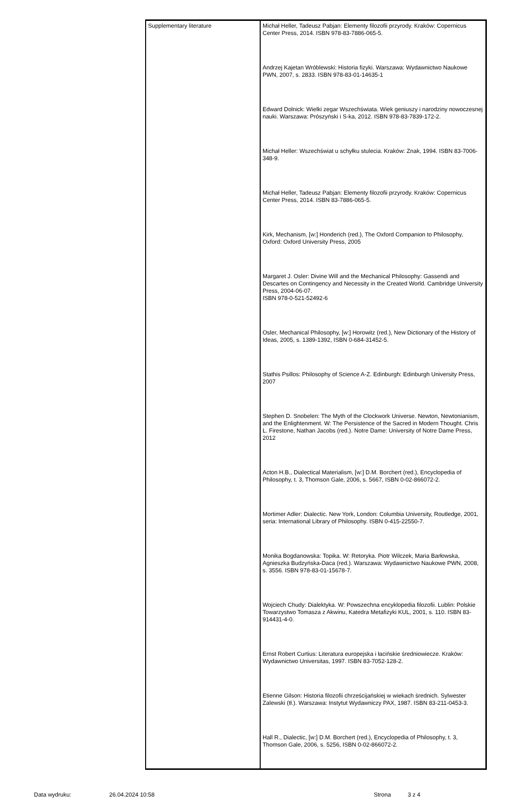| Supplementary literature | Michał Heller, Tadeusz Pabjan: Elementy filozofii przyrody. Kraków: Copernicus Center Press, 2014. ISBN 978-83-7886-065-5. Andrzej Kajetan Wróblewski: Historia fizyki. Warszawa: Wydawnictwo Naukowe PWN, 2007, s. 2833. ISBN 978-83-01-14635-1 Edward Dolnick: Wielki zegar Wszechświata. Wiek geniuszy i narodziny nowoczesnej nauki. Warszawa: Prószyński i S-ka, 2012. ISBN 978-83-7839-172-2. Michał Heller: Wszechświat u schyłku stulecia. Kraków: Znak, 1994. ISBN 83-7006-348-9. Michał Heller, Tadeusz Pabjan: Elementy filozofii przyrody. Kraków: Copernicus Center Press, 2014. ISBN 83-7886-065-5. Kirk, Mechanism, [w:] Honderich (red.), The Oxford Companion to Philosophy, Oxford: Oxford University Press, 2005 Margaret J. Osler: Divine Will and the Mechanical Philosophy: Gassendi and Descartes on Contingency and Necessity in the Created World. Cambridge University Press, 2004-06-07. ISBN 978-0-521-52492-6 Osler, Mechanical Philosophy, [w:] Horowitz (red.), New Dictionary of the History of Ideas, 2005, s. 1389-1392, ISBN 0-684-31452-5. Stathis Psillos: Philosophy of Science A-Z. Edinburgh: Edinburgh University Press, 2007 Stephen D. Snobelen: The Myth of the Clockwork Universe. Newton, Newtonianism, and the Enlightenment. W: The Persistence of the Sacred in Modern Thought. Chris L. Firestone, Nathan Jacobs (red.). Notre Dame: University of Notre Dame Press, 2012 Acton H.B., Dialectical Materialism, [w:] D.M. Borchert (red.), Encyclopedia of Philosophy, t. 3, Thomson Gale, 2006, s. 5667, ISBN 0-02-866072-2. Mortimer Adler: Dialectic. New York, London: Columbia University, Routledge, 2001, seria: International Library of Philosophy. ISBN 0-415-22550-7. Monika Bogdanowska: Topika. W: Retoryka. Piotr Wilczek, Maria Barłowska, Agnieszka Budzyńska-Daca (red.). Warszawa: Wydawnictwo Naukowe PWN, 2008, s. 3556. ISBN 978-83-01-15678-7. Wojciech Chudy: Dialektyka. W: Powszechna encyklopedia filozofii. Lublin: Polskie Towarzystwo Tomasza z Akwinu, Katedra Metafizyki KUL, 2001, s. 110. ISBN 83-914431-4-0. Ernst Robert Curtius: Literatura europejska i łacińskie średniowiecze. Kraków: Wydawnictwo Universitas, 1997. ISBN 83-7052-128-2. Etienne Gilson: Historia filozofii chrześcijańskiej w wiekach średnich. Sylwester Zalewski (tł.). Warszawa: Instytut Wydawniczy PAX, 1987. ISBN 83-211-0453-3. Hall R., Dialectic, [w:] D.M. Borchert (red.), Encyclopedia of Philosophy, t. 3, Thomson Gale, 2006, s. 5256, ISBN 0-02-866072-2. |
Data wydruku: 26.04.2024 10:58 Strona 3 z 4